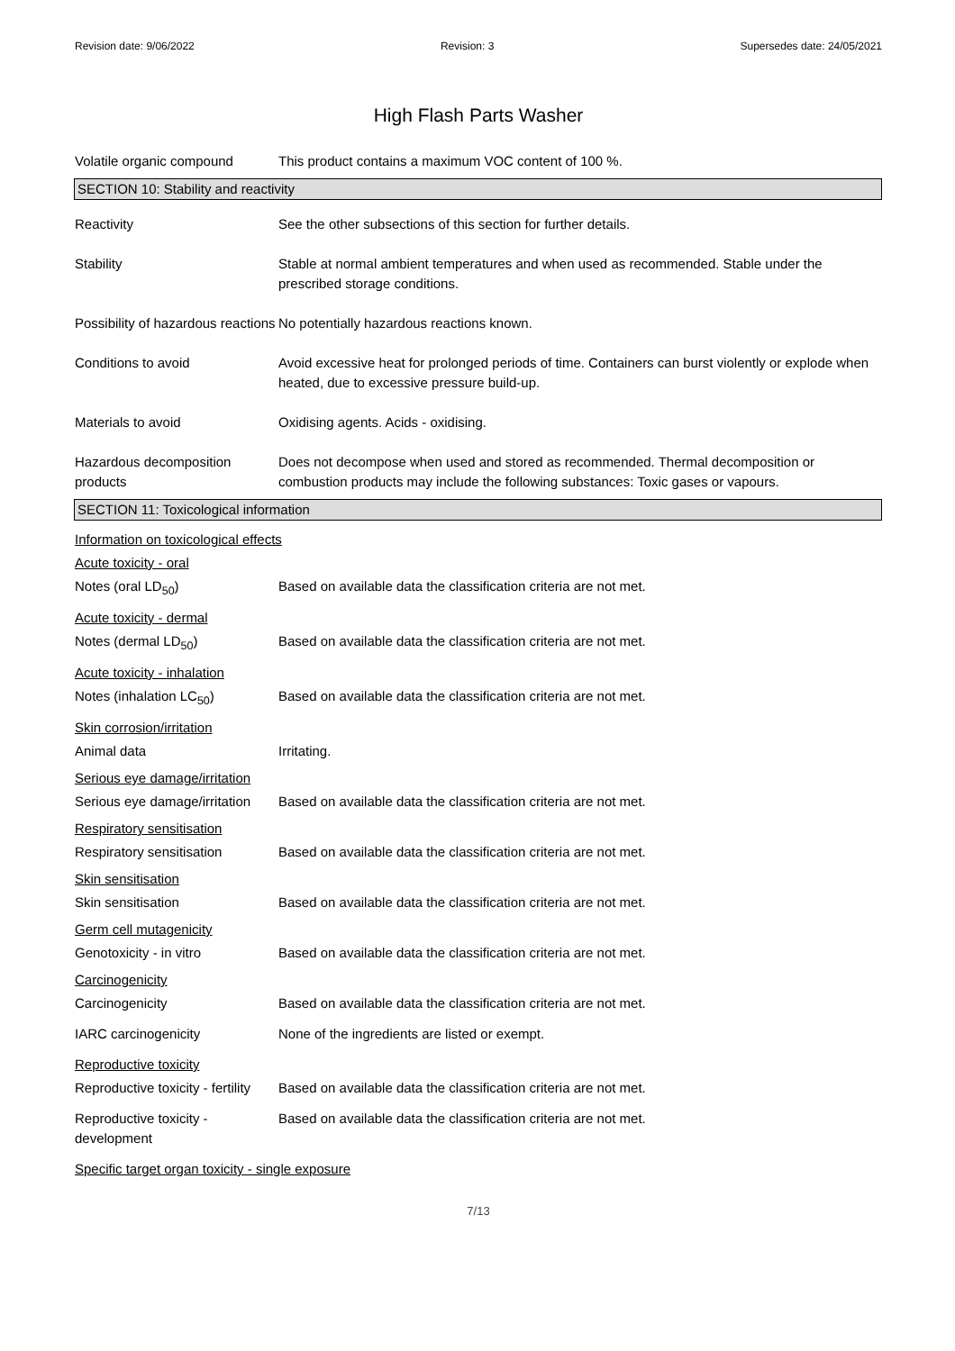Revision date: 9/06/2022 Revision: 3 Supersedes date: 24/05/2021
High Flash Parts Washer
Volatile organic compound This product contains a maximum VOC content of 100 %.
SECTION 10: Stability and reactivity
Reactivity See the other subsections of this section for further details.
Stability Stable at normal ambient temperatures and when used as recommended. Stable under the prescribed storage conditions.
Possibility of hazardous reactions
No potentially hazardous reactions known.
Conditions to avoid Avoid excessive heat for prolonged periods of time. Containers can burst violently or explode when heated, due to excessive pressure build-up.
Materials to avoid Oxidising agents. Acids - oxidising.
Hazardous decomposition products
Does not decompose when used and stored as recommended. Thermal decomposition or combustion products may include the following substances: Toxic gases or vapours.
SECTION 11: Toxicological information
Information on toxicological effects
Acute toxicity - oral
Notes (oral LD<sub>50</sub>) Based on available data the classification criteria are not met.
Acute toxicity - dermal
Notes (dermal LD<sub>50</sub>) Based on available data the classification criteria are not met.
Acute toxicity - inhalation
Notes (inhalation LC<sub>50</sub>) Based on available data the classification criteria are not met.
Skin corrosion/irritation
Animal data Irritating.
Serious eye damage/irritation
Serious eye damage/irritation
Based on available data the classification criteria are not met.
Respiratory sensitisation
Respiratory sensitisation Based on available data the classification criteria are not met.
Skin sensitisation
Skin sensitisation Based on available data the classification criteria are not met.
Germ cell mutagenicity
Genotoxicity - in vitro Based on available data the classification criteria are not met.
Carcinogenicity
Carcinogenicity Based on available data the classification criteria are not met.
IARC carcinogenicity None of the ingredients are listed or exempt.
Reproductive toxicity
Reproductive toxicity - fertility
Based on available data the classification criteria are not met.
Reproductive toxicity - development
Based on available data the classification criteria are not met.
Specific target organ toxicity - single exposure
7/13